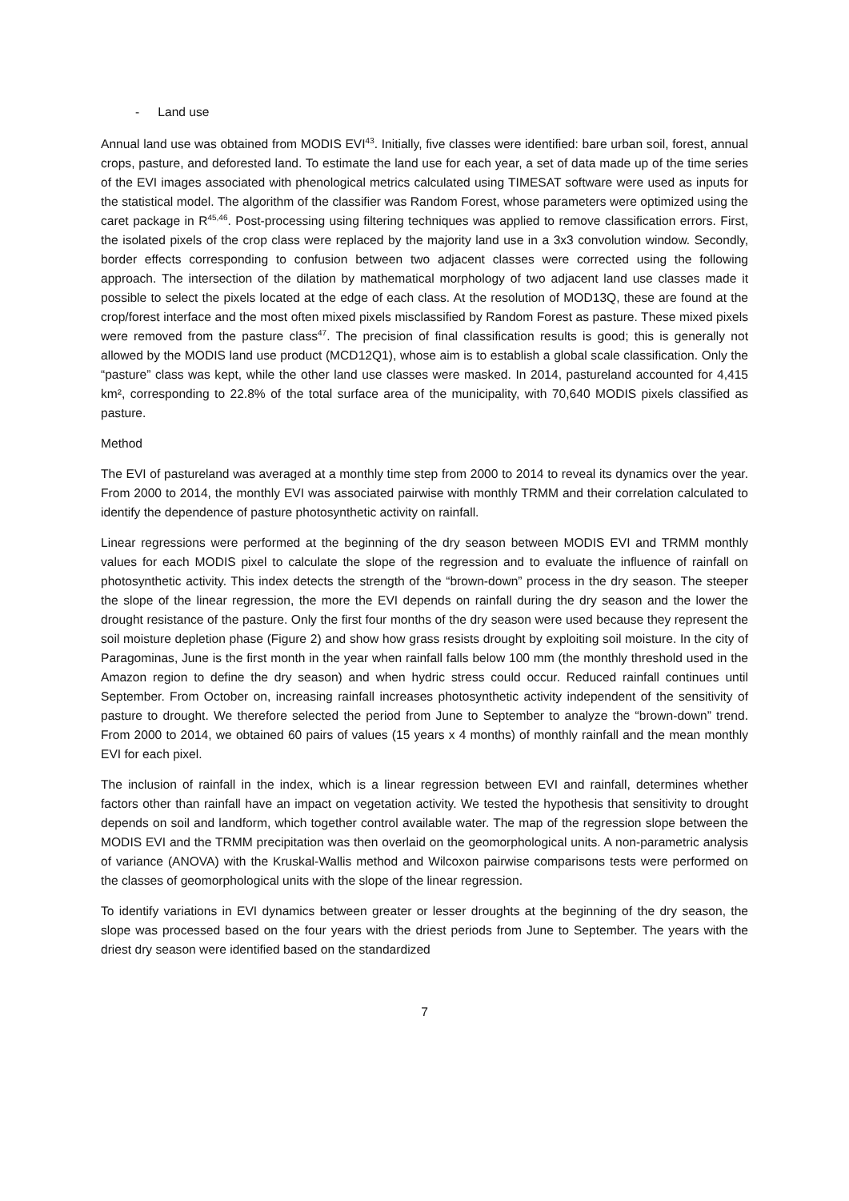- Land use
Annual land use was obtained from MODIS EVI<sup>43</sup>. Initially, five classes were identified: bare urban soil, forest, annual crops, pasture, and deforested land. To estimate the land use for each year, a set of data made up of the time series of the EVI images associated with phenological metrics calculated using TIMESAT software were used as inputs for the statistical model. The algorithm of the classifier was Random Forest, whose parameters were optimized using the caret package in R<sup>45,46</sup>. Post-processing using filtering techniques was applied to remove classification errors. First, the isolated pixels of the crop class were replaced by the majority land use in a 3x3 convolution window. Secondly, border effects corresponding to confusion between two adjacent classes were corrected using the following approach. The intersection of the dilation by mathematical morphology of two adjacent land use classes made it possible to select the pixels located at the edge of each class. At the resolution of MOD13Q, these are found at the crop/forest interface and the most often mixed pixels misclassified by Random Forest as pasture. These mixed pixels were removed from the pasture class<sup>47</sup>. The precision of final classification results is good; this is generally not allowed by the MODIS land use product (MCD12Q1), whose aim is to establish a global scale classification. Only the “pasture” class was kept, while the other land use classes were masked. In 2014, pastureland accounted for 4,415 km², corresponding to 22.8% of the total surface area of the municipality, with 70,640 MODIS pixels classified as pasture.
Method
The EVI of pastureland was averaged at a monthly time step from 2000 to 2014 to reveal its dynamics over the year. From 2000 to 2014, the monthly EVI was associated pairwise with monthly TRMM and their correlation calculated to identify the dependence of pasture photosynthetic activity on rainfall.
Linear regressions were performed at the beginning of the dry season between MODIS EVI and TRMM monthly values for each MODIS pixel to calculate the slope of the regression and to evaluate the influence of rainfall on photosynthetic activity. This index detects the strength of the “brown-down” process in the dry season. The steeper the slope of the linear regression, the more the EVI depends on rainfall during the dry season and the lower the drought resistance of the pasture. Only the first four months of the dry season were used because they represent the soil moisture depletion phase (Figure 2) and show how grass resists drought by exploiting soil moisture. In the city of Paragominas, June is the first month in the year when rainfall falls below 100 mm (the monthly threshold used in the Amazon region to define the dry season) and when hydric stress could occur. Reduced rainfall continues until September. From October on, increasing rainfall increases photosynthetic activity independent of the sensitivity of pasture to drought. We therefore selected the period from June to September to analyze the “brown-down” trend. From 2000 to 2014, we obtained 60 pairs of values (15 years x 4 months) of monthly rainfall and the mean monthly EVI for each pixel.
The inclusion of rainfall in the index, which is a linear regression between EVI and rainfall, determines whether factors other than rainfall have an impact on vegetation activity. We tested the hypothesis that sensitivity to drought depends on soil and landform, which together control available water. The map of the regression slope between the MODIS EVI and the TRMM precipitation was then overlaid on the geomorphological units. A non-parametric analysis of variance (ANOVA) with the Kruskal-Wallis method and Wilcoxon pairwise comparisons tests were performed on the classes of geomorphological units with the slope of the linear regression.
To identify variations in EVI dynamics between greater or lesser droughts at the beginning of the dry season, the slope was processed based on the four years with the driest periods from June to September. The years with the driest dry season were identified based on the standardized
7